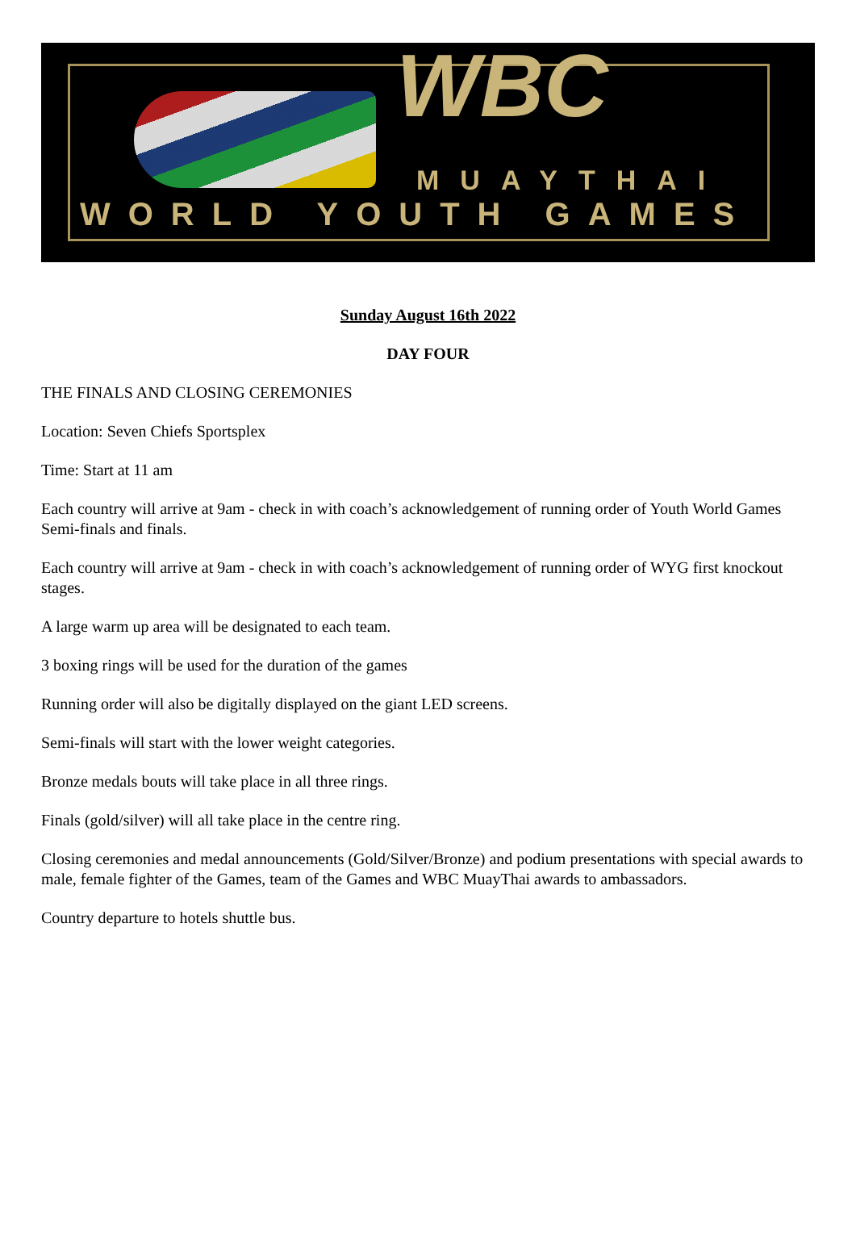WBC
MUAYTHAI
WORLD YOUTH GAMES
Sunday August 16th 2022
DAY FOUR
THE FINALS AND CLOSING CEREMONIES
Location: Seven Chiefs Sportsplex
Time: Start at 11 am
Each country will arrive at 9am - check in with coach’s acknowledgement of running order of Youth World Games Semi-finals and finals.
Each country will arrive at 9am - check in with coach’s acknowledgement of running order of WYG first knockout stages.
A large warm up area will be designated to each team.
3 boxing rings will be used for the duration of the games
Running order will also be digitally displayed on the giant LED screens.
Semi-finals will start with the lower weight categories.
Bronze medals bouts will take place in all three rings.
Finals (gold/silver) will all take place in the centre ring.
Closing ceremonies and medal announcements (Gold/Silver/Bronze) and podium presentations with special awards to male, female fighter of the Games, team of the Games and WBC MuayThai awards to ambassadors.
Country departure to hotels shuttle bus.